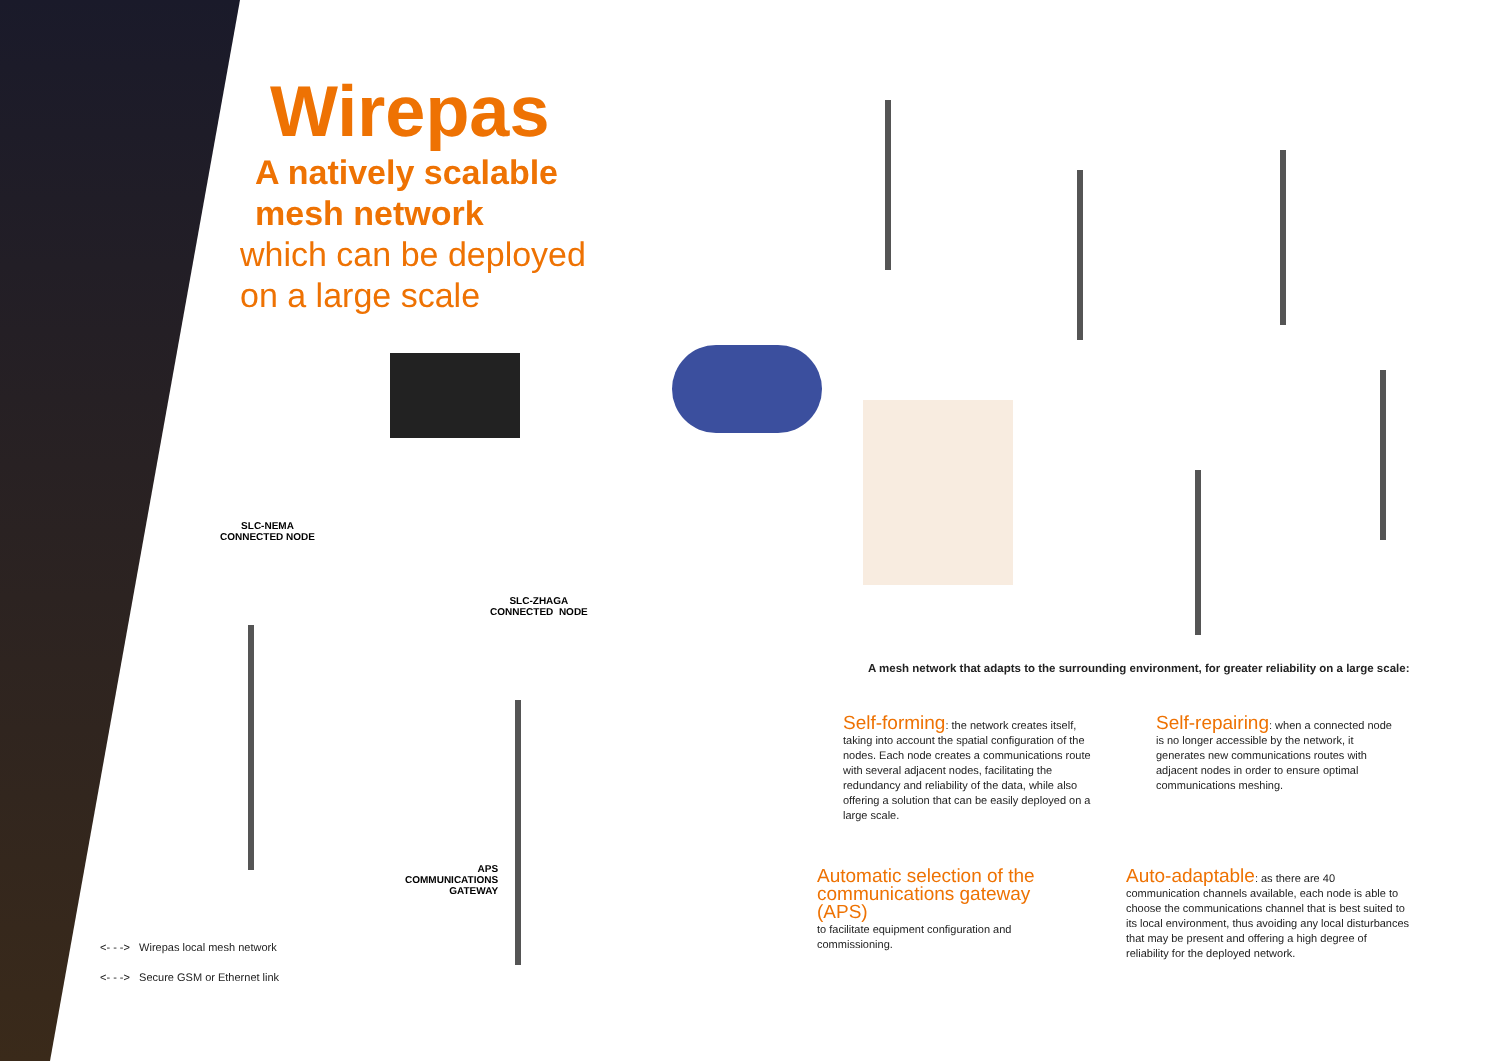Wirepas
A natively scalable
mesh network
which can be deployed
on a large scale
SLC-NEMA
CONNECTED NODE
SLC-ZHAGA
CONNECTED NODE
APS
COMMUNICATIONS
GATEWAY
<- - -> Wirepas local mesh network
<- - -> Secure GSM or Ethernet link
A mesh network that adapts to the surrounding environment, for greater reliability on a large scale:
Self-forming: the network creates itself, taking into account the spatial configuration of the nodes. Each node creates a communications route with several adjacent nodes, facilitating the redundancy and reliability of the data, while also offering a solution that can be easily deployed on a large scale.
Self-repairing: when a connected node is no longer accessible by the network, it generates new communications routes with adjacent nodes in order to ensure optimal communications meshing.
Automatic selection of the communications gateway (APS)
to facilitate equipment configuration and commissioning.
Auto-adaptable: as there are 40 communication channels available, each node is able to choose the communications channel that is best suited to its local environment, thus avoiding any local disturbances that may be present and offering a high degree of reliability for the deployed network.